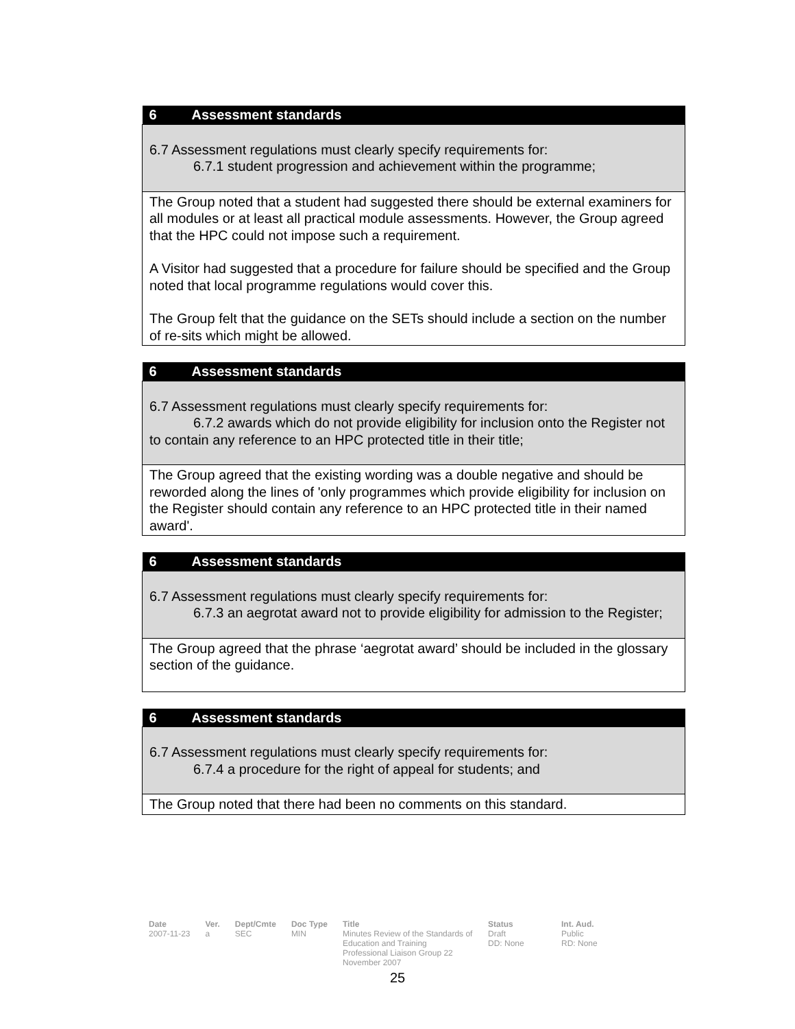| 6 Assessment standards |
| --- |
| 6.7 Assessment regulations must clearly specify requirements for: 6.7.1 student progression and achievement within the programme; |
| The Group noted that a student had suggested there should be external examiners for all modules or at least all practical module assessments. However, the Group agreed that the HPC could not impose such a requirement. A Visitor had suggested that a procedure for failure should be specified and the Group noted that local programme regulations would cover this. The Group felt that the guidance on the SETs should include a section on the number of re-sits which might be allowed. |
| 6 Assessment standards |
| --- |
| 6.7 Assessment regulations must clearly specify requirements for: 6.7.2 awards which do not provide eligibility for inclusion onto the Register not to contain any reference to an HPC protected title in their title; |
| The Group agreed that the existing wording was a double negative and should be reworded along the lines of 'only programmes which provide eligibility for inclusion on the Register should contain any reference to an HPC protected title in their named award'. |
| 6 Assessment standards |
| --- |
| 6.7 Assessment regulations must clearly specify requirements for: 6.7.3 an aegrotat award not to provide eligibility for admission to the Register; |
| The Group agreed that the phrase ‘aegrotat award’ should be included in the glossary section of the guidance. |
| 6 Assessment standards |
| --- |
| 6.7 Assessment regulations must clearly specify requirements for: 6.7.4 a procedure for the right of appeal for students; and |
| The Group noted that there had been no comments on this standard. |
Date
2007-11-23
Ver.
a
Dept/Cmte
SEC
Doc Type
MIN
Title
Minutes Review of the Standards of Education and Training Professional Liaison Group 22 November 2007
Status
Draft
DD: None
Int. Aud.
Public
RD: None
25